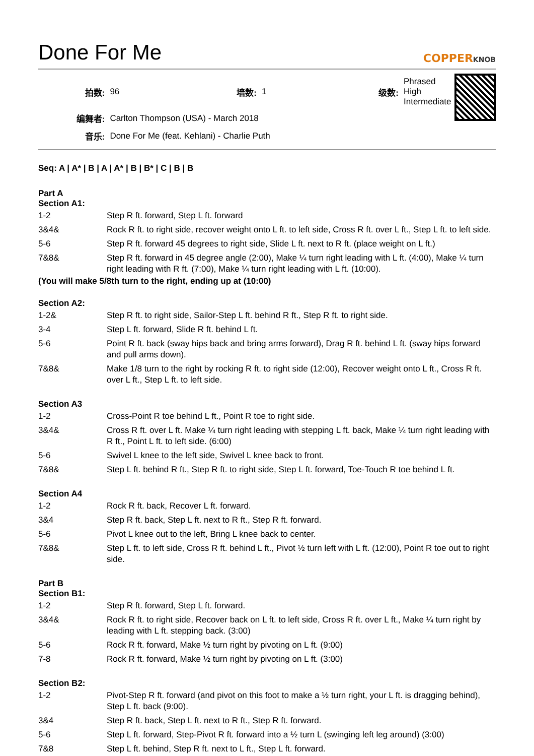Done For Me
COPPERKNOB
| 拍数: | 96 | 墙数: | 1 | 级数: | Phrased High Intermediate |
| 编舞者: | Carlton Thompson (USA) - March 2018 | | | | |
| 音乐: | Done For Me (feat. Kehlani) - Charlie Puth | | | | |
Seq: A | A* | B | A | A* | B | B* | C | B | B
Part A
Section A1:
| 1-2 | Step R ft. forward, Step L ft. forward |
| 3&4& | Rock R ft. to right side, recover weight onto L ft. to left side, Cross R ft. over L ft., Step L ft. to left side. |
| 5-6 | Step R ft. forward 45 degrees to right side, Slide L ft. next to R ft. (place weight on L ft.) |
| 7&8& | Step R ft. forward in 45 degree angle (2:00), Make ¼ turn right leading with L ft. (4:00), Make ¼ turn right leading with R ft. (7:00), Make ¼ turn right leading with L ft. (10:00). |
(You will make 5/8th turn to the right, ending up at (10:00)
Section A2:
| 1-2& | Step R ft. to right side, Sailor-Step L ft. behind R ft., Step R ft. to right side. |
| 3-4 | Step L ft. forward, Slide R ft. behind L ft. |
| 5-6 | Point R ft. back (sway hips back and bring arms forward), Drag R ft. behind L ft. (sway hips forward and pull arms down). |
| 7&8& | Make 1/8 turn to the right by rocking R ft. to right side (12:00), Recover weight onto L ft., Cross R ft. over L ft., Step L ft. to left side. |
Section A3
| 1-2 | Cross-Point R toe behind L ft., Point R toe to right side. |
| 3&4& | Cross R ft. over L ft. Make ¼ turn right leading with stepping L ft. back, Make ¼ turn right leading with R ft., Point L ft. to left side. (6:00) |
| 5-6 | Swivel L knee to the left side, Swivel L knee back to front. |
| 7&8& | Step L ft. behind R ft., Step R ft. to right side, Step L ft. forward, Toe-Touch R toe behind L ft. |
Section A4
| 1-2 | Rock R ft. back, Recover L ft. forward. |
| 3&4 | Step R ft. back, Step L ft. next to R ft., Step R ft. forward. |
| 5-6 | Pivot L knee out to the left, Bring L knee back to center. |
| 7&8& | Step L ft. to left side, Cross R ft. behind L ft., Pivot ½ turn left with L ft. (12:00), Point R toe out to right side. |
Part B
Section B1:
| 1-2 | Step R ft. forward, Step L ft. forward. |
| 3&4& | Rock R ft. to right side, Recover back on L ft. to left side, Cross R ft. over L ft., Make ¼ turn right by leading with L ft. stepping back. (3:00) |
| 5-6 | Rock R ft. forward, Make ½ turn right by pivoting on L ft. (9:00) |
| 7-8 | Rock R ft. forward, Make ½ turn right by pivoting on L ft. (3:00) |
Section B2:
| 1-2 | Pivot-Step R ft. forward (and pivot on this foot to make a ½ turn right, your L ft. is dragging behind), Step L ft. back (9:00). |
| 3&4 | Step R ft. back, Step L ft. next to R ft., Step R ft. forward. |
| 5-6 | Step L ft. forward, Step-Pivot R ft. forward into a ½ turn L (swinging left leg around) (3:00) |
| 7&8 | Step L ft. behind, Step R ft. next to L ft., Step L ft. forward. |